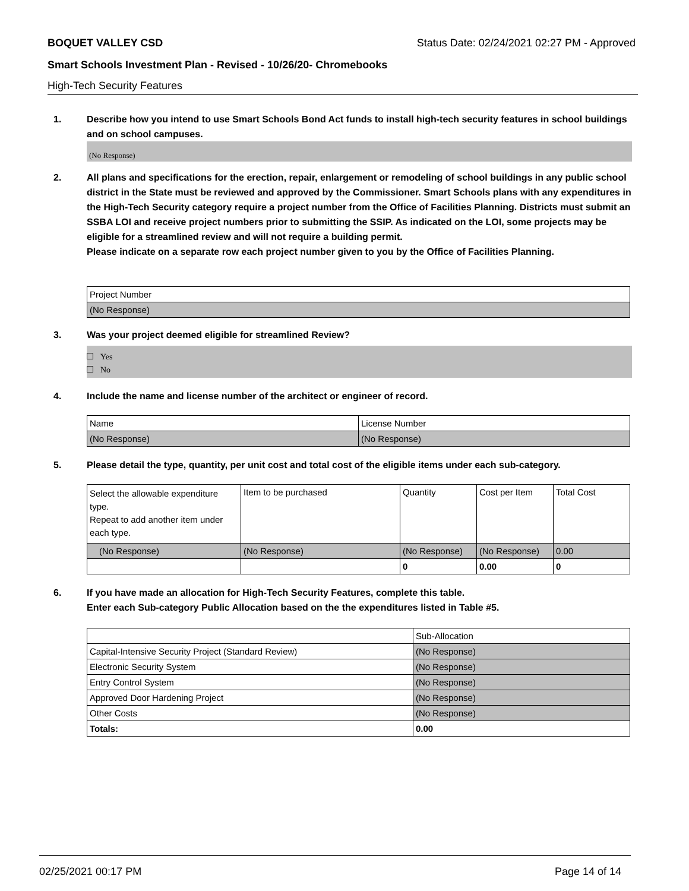BOQUET VALLEY CSD Status Date: 02/24/2021 02:27 PM - Approved
Smart Schools Investment Plan - Revised - 10/26/20- Chromebooks
High-Tech Security Features
1. Describe how you intend to use Smart Schools Bond Act funds to install high-tech security features in school buildings and on school campuses.
(No Response)
2. All plans and specifications for the erection, repair, enlargement or remodeling of school buildings in any public school district in the State must be reviewed and approved by the Commissioner. Smart Schools plans with any expenditures in the High-Tech Security category require a project number from the Office of Facilities Planning. Districts must submit an SSBA LOI and receive project numbers prior to submitting the SSIP. As indicated on the LOI, some projects may be eligible for a streamlined review and will not require a building permit.
Please indicate on a separate row each project number given to you by the Office of Facilities Planning.
| Project Number |
| (No Response) |
3. Was your project deemed eligible for streamlined Review?
Yes
No
4. Include the name and license number of the architect or engineer of record.
| Name | License Number |
| (No Response) | (No Response) |
5. Please detail the type, quantity, per unit cost and total cost of the eligible items under each sub-category.
| Select the allowable expenditure type. Repeat to add another item under each type. | Item to be purchased | Quantity | Cost per Item | Total Cost |
| (No Response) | (No Response) | (No Response) | (No Response) | 0.00 |
| | | 0 | 0.00 | 0 |
6. If you have made an allocation for High-Tech Security Features, complete this table.
Enter each Sub-category Public Allocation based on the the expenditures listed in Table #5.
| | Sub-Allocation |
| Capital-Intensive Security Project (Standard Review) | (No Response) |
| Electronic Security System | (No Response) |
| Entry Control System | (No Response) |
| Approved Door Hardening Project | (No Response) |
| Other Costs | (No Response) |
| Totals: | 0.00 |
02/25/2021 00:17 PM Page 14 of 14